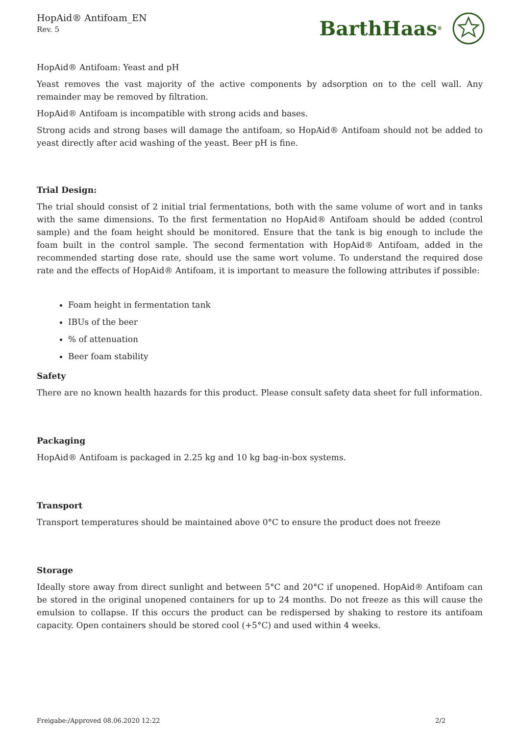HopAid® Antifoam_EN
Rev. 5
BarthHaas<sup>®</sup>
HopAid® Antifoam: Yeast and pH
Yeast removes the vast majority of the active components by adsorption on to the cell wall. Any remainder may be removed by filtration.
HopAid® Antifoam is incompatible with strong acids and bases.
Strong acids and strong bases will damage the antifoam, so HopAid® Antifoam should not be added to yeast directly after acid washing of the yeast. Beer pH is fine.
Trial Design:
The trial should consist of 2 initial trial fermentations, both with the same volume of wort and in tanks with the same dimensions. To the first fermentation no HopAid® Antifoam should be added (control sample) and the foam height should be monitored. Ensure that the tank is big enough to include the foam built in the control sample. The second fermentation with HopAid® Antifoam, added in the recommended starting dose rate, should use the same wort volume. To understand the required dose rate and the effects of HopAid® Antifoam, it is important to measure the following attributes if possible:
Foam height in fermentation tank
IBUs of the beer
% of attenuation
Beer foam stability
Safety
There are no known health hazards for this product. Please consult safety data sheet for full information.
Packaging
HopAid® Antifoam is packaged in 2.25 kg and 10 kg bag-in-box systems.
Transport
Transport temperatures should be maintained above 0°C to ensure the product does not freeze
Storage
Ideally store away from direct sunlight and between 5°C and 20°C if unopened. HopAid® Antifoam can be stored in the original unopened containers for up to 24 months. Do not freeze as this will cause the emulsion to collapse. If this occurs the product can be redispersed by shaking to restore its antifoam capacity. Open containers should be stored cool (+5°C) and used within 4 weeks.
Freigabe:/Approved 08.06.2020 12:22 2/2